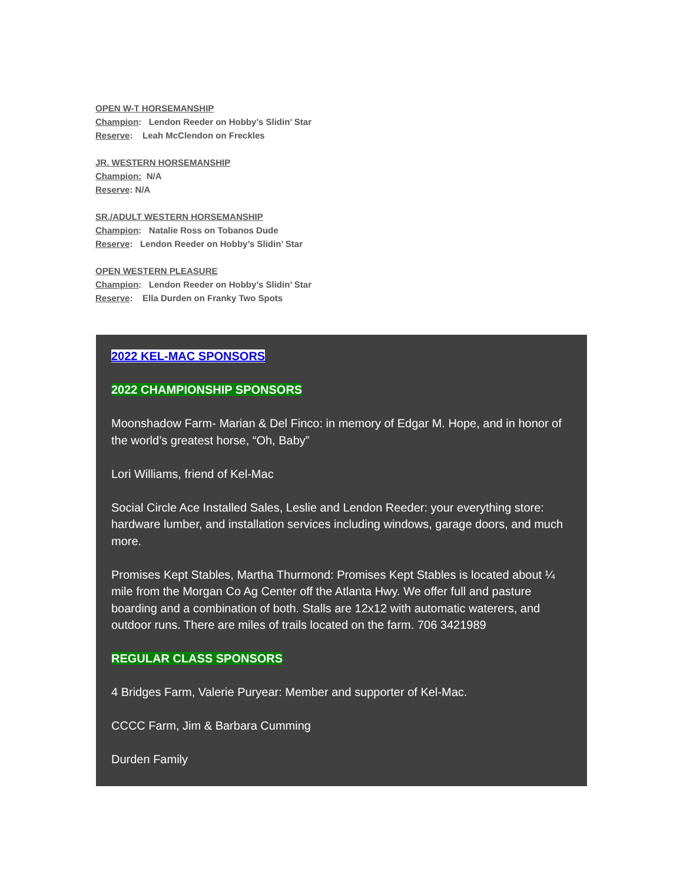OPEN W-T HORSEMANSHIP
Champion: Lendon Reeder on Hobby’s Slidin’ Star
Reserve: Leah McClendon on Freckles
JR. WESTERN HORSEMANSHIP
Champion: N/A
Reserve: N/A
SR./ADULT WESTERN HORSEMANSHIP
Champion: Natalie Ross on Tobanos Dude
Reserve: Lendon Reeder on Hobby’s Slidin’ Star
OPEN WESTERN PLEASURE
Champion: Lendon Reeder on Hobby’s Slidin’ Star
Reserve: Ella Durden on Franky Two Spots
2022 KEL-MAC SPONSORS
2022 CHAMPIONSHIP SPONSORS
Moonshadow Farm- Marian & Del Finco: in memory of Edgar M. Hope, and in honor of the world’s greatest horse, “Oh, Baby”
Lori Williams, friend of Kel-Mac
Social Circle Ace Installed Sales, Leslie and Lendon Reeder: your everything store: hardware lumber, and installation services including windows, garage doors, and much more.
Promises Kept Stables, Martha Thurmond: Promises Kept Stables is located about ¼ mile from the Morgan Co Ag Center off the Atlanta Hwy. We offer full and pasture boarding and a combination of both. Stalls are 12x12 with automatic waterers, and outdoor runs. There are miles of trails located on the farm. 706 3421989
REGULAR CLASS SPONSORS
4 Bridges Farm, Valerie Puryear: Member and supporter of Kel-Mac.
CCCC Farm, Jim & Barbara Cumming
Durden Family